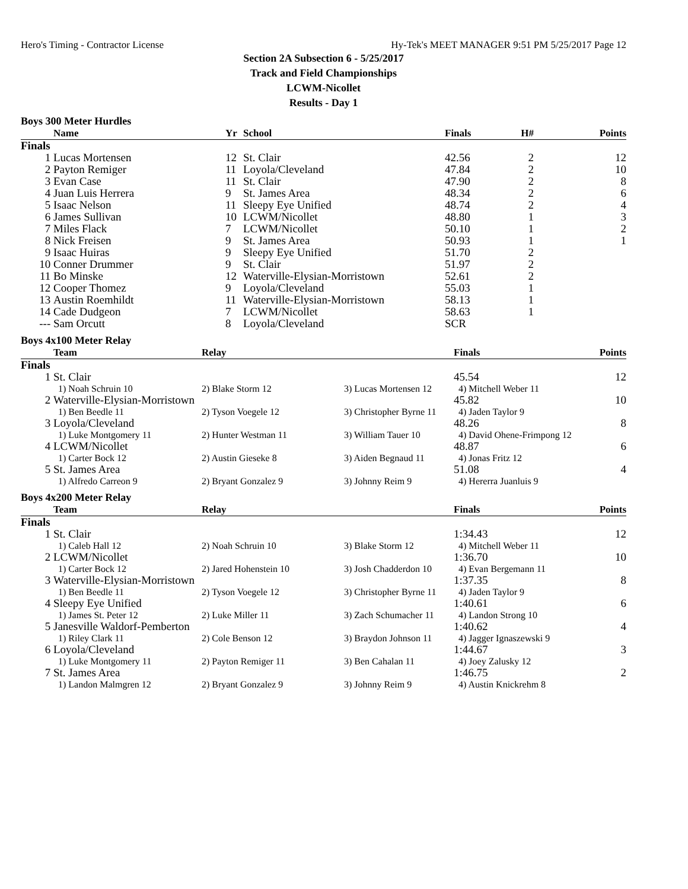Hero's Timing - Contractor License Hy-Tek's MEET MANAGER 9:51 PM 5/25/2017 Page 12
Section 2A Subsection 6 - 5/25/2017
Track and Field Championships
LCWM-Nicollet
Results - Day 1
Boys 300 Meter Hurdles
| | Name | Yr | School | Finals | H# | Points |
| --- | --- | --- | --- | --- | --- | --- |
| Finals | | | | | | |
| 1 | Lucas Mortensen | 12 | St. Clair | 42.56 | 2 | 12 |
| 2 | Payton Remiger | 11 | Loyola/Cleveland | 47.84 | 2 | 10 |
| 3 | Evan Case | 11 | St. Clair | 47.90 | 2 | 8 |
| 4 | Juan Luis Herrera | 9 | St. James Area | 48.34 | 2 | 6 |
| 5 | Isaac Nelson | 11 | Sleepy Eye Unified | 48.74 | 2 | 4 |
| 6 | James Sullivan | 10 | LCWM/Nicollet | 48.80 | 1 | 3 |
| 7 | Miles Flack | 7 | LCWM/Nicollet | 50.10 | 1 | 2 |
| 8 | Nick Freisen | 9 | St. James Area | 50.93 | 1 | 1 |
| 9 | Isaac Huiras | 9 | Sleepy Eye Unified | 51.70 | 2 | |
| 10 | Conner Drummer | 9 | St. Clair | 51.97 | 2 | |
| 11 | Bo Minske | 12 | Waterville-Elysian-Morristown | 52.61 | 2 | |
| 12 | Cooper Thomez | 9 | Loyola/Cleveland | 55.03 | 1 | |
| 13 | Austin Roemhildt | 11 | Waterville-Elysian-Morristown | 58.13 | 1 | |
| 14 | Cade Dudgeon | 7 | LCWM/Nicollet | 58.63 | 1 | |
| --- | Sam Orcutt | 8 | Loyola/Cleveland | SCR | | |
Boys 4x100 Meter Relay
| | Team | Relay | | Finals | Points |
| --- | --- | --- | --- | --- | --- |
| Finals | | | | | |
| 1 | St. Clair | | | 45.54 | 12 |
| | 1) Noah Schruin 10 | 2) Blake Storm 12 | 3) Lucas Mortensen 12 | 4) Mitchell Weber 11 | |
| 2 | Waterville-Elysian-Morristown | | | 45.82 | 10 |
| | 1) Ben Beedle 11 | 2) Tyson Voegele 12 | 3) Christopher Byrne 11 | 4) Jaden Taylor 9 | |
| 3 | Loyola/Cleveland | | | 48.26 | 8 |
| | 1) Luke Montgomery 11 | 2) Hunter Westman 11 | 3) William Tauer 10 | 4) David Ohene-Frimpong 12 | |
| 4 | LCWM/Nicollet | | | 48.87 | 6 |
| | 1) Carter Bock 12 | 2) Austin Gieseke 8 | 3) Aiden Begnaud 11 | 4) Jonas Fritz 12 | |
| 5 | St. James Area | | | 51.08 | 4 |
| | 1) Alfredo Carreon 9 | 2) Bryant Gonzalez 9 | 3) Johnny Reim 9 | 4) Hererra Juanluis 9 | |
Boys 4x200 Meter Relay
| | Team | Relay | | Finals | Points |
| --- | --- | --- | --- | --- | --- |
| Finals | | | | | |
| 1 | St. Clair | | | 1:34.43 | 12 |
| | 1) Caleb Hall 12 | 2) Noah Schruin 10 | 3) Blake Storm 12 | 4) Mitchell Weber 11 | |
| 2 | LCWM/Nicollet | | | 1:36.70 | 10 |
| | 1) Carter Bock 12 | 2) Jared Hohenstein 10 | 3) Josh Chadderdon 10 | 4) Evan Bergemann 11 | |
| 3 | Waterville-Elysian-Morristown | | | 1:37.35 | 8 |
| | 1) Ben Beedle 11 | 2) Tyson Voegele 12 | 3) Christopher Byrne 11 | 4) Jaden Taylor 9 | |
| 4 | Sleepy Eye Unified | | | 1:40.61 | 6 |
| | 1) James St. Peter 12 | 2) Luke Miller 11 | 3) Zach Schumacher 11 | 4) Landon Strong 10 | |
| 5 | Janesville Waldorf-Pemberton | | | 1:40.62 | 4 |
| | 1) Riley Clark 11 | 2) Cole Benson 12 | 3) Braydon Johnson 11 | 4) Jagger Ignaszewski 9 | |
| 6 | Loyola/Cleveland | | | 1:44.67 | 3 |
| | 1) Luke Montgomery 11 | 2) Payton Remiger 11 | 3) Ben Cahalan 11 | 4) Joey Zalusky 12 | |
| 7 | St. James Area | | | 1:46.75 | 2 |
| | 1) Landon Malmgren 12 | 2) Bryant Gonzalez 9 | 3) Johnny Reim 9 | 4) Austin Knickrehm 8 | |